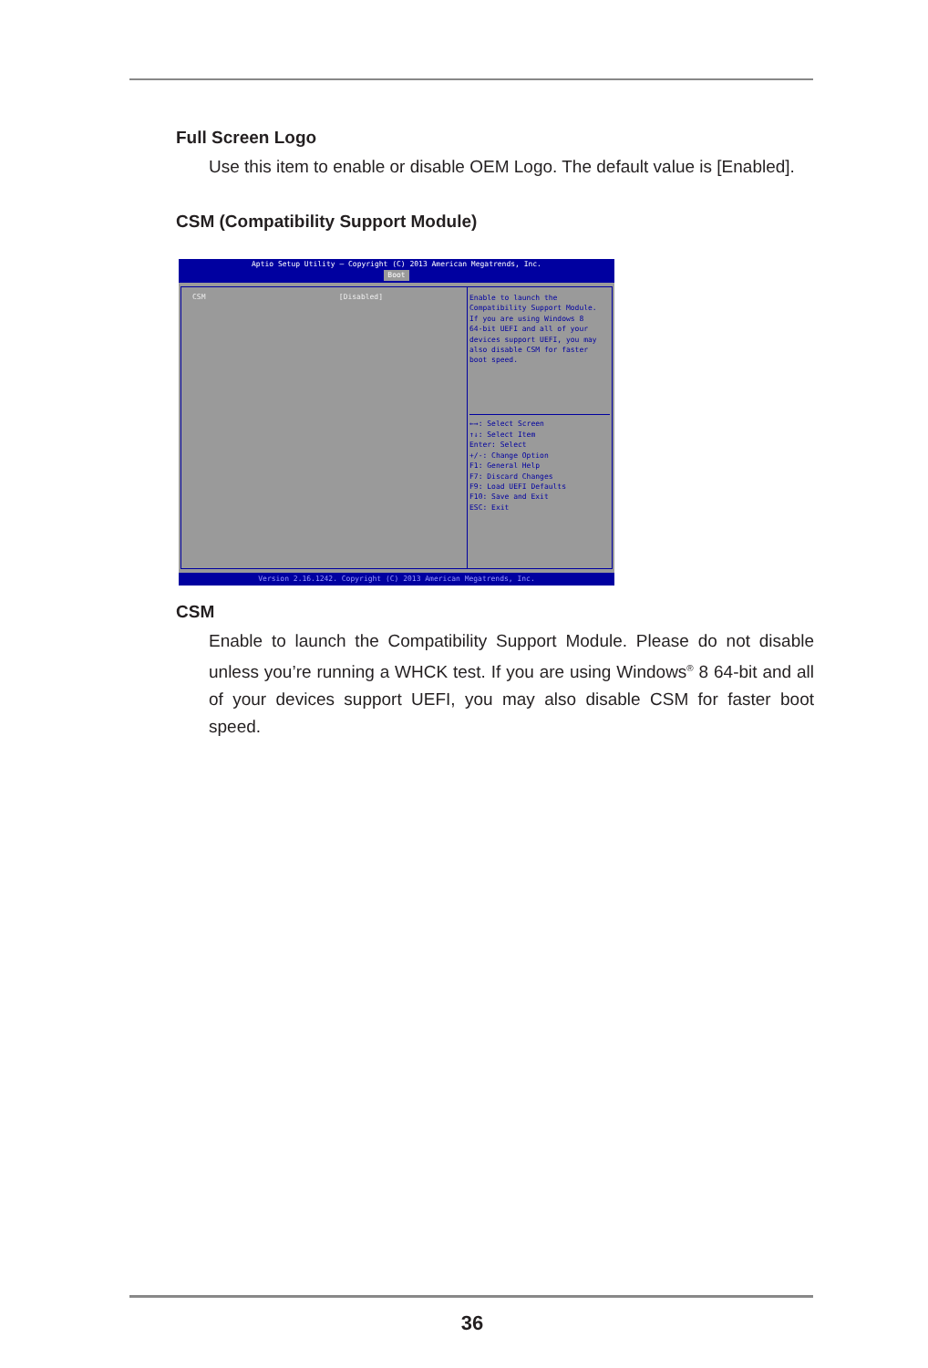Full Screen Logo
Use this item to enable or disable OEM Logo. The default value is [Enabled].
CSM (Compatibility Support Module)
Aptio Setup Utility – Copyright (C) 2013 American Megatrends, Inc.
Boot
CSM [Disabled]
Enable to launch the
Compatibility Support Module.
If you are using Windows 8
64-bit UEFI and all of your
devices support UEFI, you may
also disable CSM for faster
boot speed.
←→: Select Screen
↑↓: Select Item
Enter: Select
+/-: Change Option
F1: General Help
F7: Discard Changes
F9: Load UEFI Defaults
F10: Save and Exit
ESC: Exit
Version 2.16.1242. Copyright (C) 2013 American Megatrends, Inc.
CSM
Enable to launch the Compatibility Support Module. Please do not disable unless you’re running a WHCK test. If you are using Windows<sup>®</sup> 8 64-bit and all of your devices support UEFI, you may also disable CSM for faster boot speed.
36